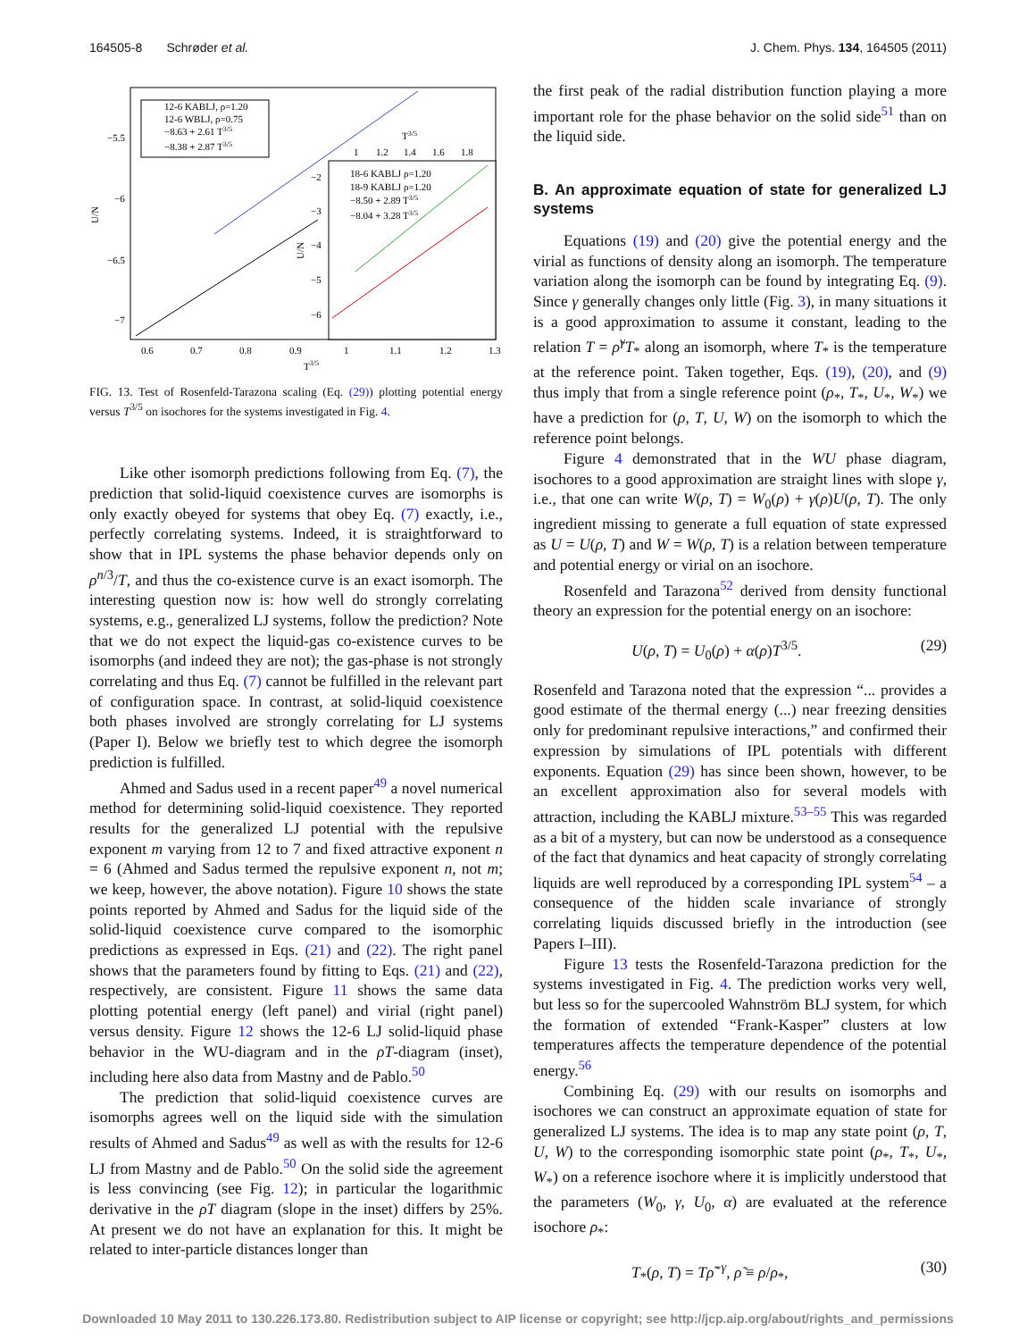164505-8 Schrøder et al. J. Chem. Phys. 134, 164505 (2011)
−5.5
−6
−6.5
−7
U/N
0.6
0.7
0.8
0.9
1
1.1
1.2
1.3
T3/5
12-6 KABLJ, ρ=1.20
12-6 WBLJ, ρ=0.75
−8.63 + 2.61 T3/5
−8.38 + 2.87 T3/5
T3/5
1
1.2
1.4
1.6
1.8
−2
−3
−4
−5
−6
U/N
18-6 KABLJ ρ=1.20
18-9 KABLJ ρ=1.20
−8.50 + 2.89 T3/5
−8.04 + 3.28 T3/5
FIG. 13. Test of Rosenfeld-Tarazona scaling (Eq. (29)) plotting potential energy versus T<sup>3/5</sup> on isochores for the systems investigated in Fig. 4.
Like other isomorph predictions following from Eq. (7), the prediction that solid-liquid coexistence curves are isomorphs is only exactly obeyed for systems that obey Eq. (7) exactly, i.e., perfectly correlating systems. Indeed, it is straightforward to show that in IPL systems the phase behavior depends only on ρ<sup>n/3</sup>/T, and thus the co-existence curve is an exact isomorph. The interesting question now is: how well do strongly correlating systems, e.g., generalized LJ systems, follow the prediction? Note that we do not expect the liquid-gas co-existence curves to be isomorphs (and indeed they are not); the gas-phase is not strongly correlating and thus Eq. (7) cannot be fulfilled in the relevant part of configuration space. In contrast, at solid-liquid coexistence both phases involved are strongly correlating for LJ systems (Paper I). Below we briefly test to which degree the isomorph prediction is fulfilled.
Ahmed and Sadus used in a recent paper<sup>49</sup> a novel numerical method for determining solid-liquid coexistence. They reported results for the generalized LJ potential with the repulsive exponent m varying from 12 to 7 and fixed attractive exponent n = 6 (Ahmed and Sadus termed the repulsive exponent n, not m; we keep, however, the above notation). Figure 10 shows the state points reported by Ahmed and Sadus for the liquid side of the solid-liquid coexistence curve compared to the isomorphic predictions as expressed in Eqs. (21) and (22). The right panel shows that the parameters found by fitting to Eqs. (21) and (22), respectively, are consistent. Figure 11 shows the same data plotting potential energy (left panel) and virial (right panel) versus density. Figure 12 shows the 12-6 LJ solid-liquid phase behavior in the WU-diagram and in the ρT-diagram (inset), including here also data from Mastny and de Pablo.<sup>50</sup>
The prediction that solid-liquid coexistence curves are isomorphs agrees well on the liquid side with the simulation results of Ahmed and Sadus<sup>49</sup> as well as with the results for 12-6 LJ from Mastny and de Pablo.<sup>50</sup> On the solid side the agreement is less convincing (see Fig. 12); in particular the logarithmic derivative in the ρT diagram (slope in the inset) differs by 25%. At present we do not have an explanation for this. It might be related to inter-particle distances longer than
the first peak of the radial distribution function playing a more important role for the phase behavior on the solid side<sup>51</sup> than on the liquid side.
B. An approximate equation of state for generalized LJ systems
Equations (19) and (20) give the potential energy and the virial as functions of density along an isomorph. The temperature variation along the isomorph can be found by integrating Eq. (9). Since γ generally changes only little (Fig. 3), in many situations it is a good approximation to assume it constant, leading to the relation T = ρ̃<sup>γ</sup>T<sub>*</sub> along an isomorph, where T<sub>*</sub> is the temperature at the reference point. Taken together, Eqs. (19), (20), and (9) thus imply that from a single reference point (ρ<sub>*</sub>, T<sub>*</sub>, U<sub>*</sub>, W<sub>*</sub>) we have a prediction for (ρ, T, U, W) on the isomorph to which the reference point belongs.
Figure 4 demonstrated that in the WU phase diagram, isochores to a good approximation are straight lines with slope γ, i.e., that one can write W(ρ, T) = W<sub>0</sub>(ρ) + γ(ρ)U(ρ, T). The only ingredient missing to generate a full equation of state expressed as U = U(ρ, T) and W = W(ρ, T) is a relation between temperature and potential energy or virial on an isochore.
Rosenfeld and Tarazona<sup>52</sup> derived from density functional theory an expression for the potential energy on an isochore:
U(ρ, T) = U<sub>0</sub>(ρ) + α(ρ)T<sup>3/5</sup>. (29)
Rosenfeld and Tarazona noted that the expression “... provides a good estimate of the thermal energy (...) near freezing densities only for predominant repulsive interactions,” and confirmed their expression by simulations of IPL potentials with different exponents. Equation (29) has since been shown, however, to be an excellent approximation also for several models with attraction, including the KABLJ mixture.<sup>53–55</sup> This was regarded as a bit of a mystery, but can now be understood as a consequence of the fact that dynamics and heat capacity of strongly correlating liquids are well reproduced by a corresponding IPL system<sup>54</sup> – a consequence of the hidden scale invariance of strongly correlating liquids discussed briefly in the introduction (see Papers I–III).
Figure 13 tests the Rosenfeld-Tarazona prediction for the systems investigated in Fig. 4. The prediction works very well, but less so for the supercooled Wahnström BLJ system, for which the formation of extended “Frank-Kasper” clusters at low temperatures affects the temperature dependence of the potential energy.<sup>56</sup>
Combining Eq. (29) with our results on isomorphs and isochores we can construct an approximate equation of state for generalized LJ systems. The idea is to map any state point (ρ, T, U, W) to the corresponding isomorphic state point (ρ<sub>*</sub>, T<sub>*</sub>, U<sub>*</sub>, W<sub>*</sub>) on a reference isochore where it is implicitly understood that the parameters (W<sub>0</sub>, γ, U<sub>0</sub>, α) are evaluated at the reference isochore ρ<sub>*</sub>:
T<sub>*</sub>(ρ, T) = Tρ̃<sup>−γ</sup>, ρ̃ ≡ ρ/ρ<sub>*</sub>, (30)
Downloaded 10 May 2011 to 130.226.173.80. Redistribution subject to AIP license or copyright; see http://jcp.aip.org/about/rights_and_permissions